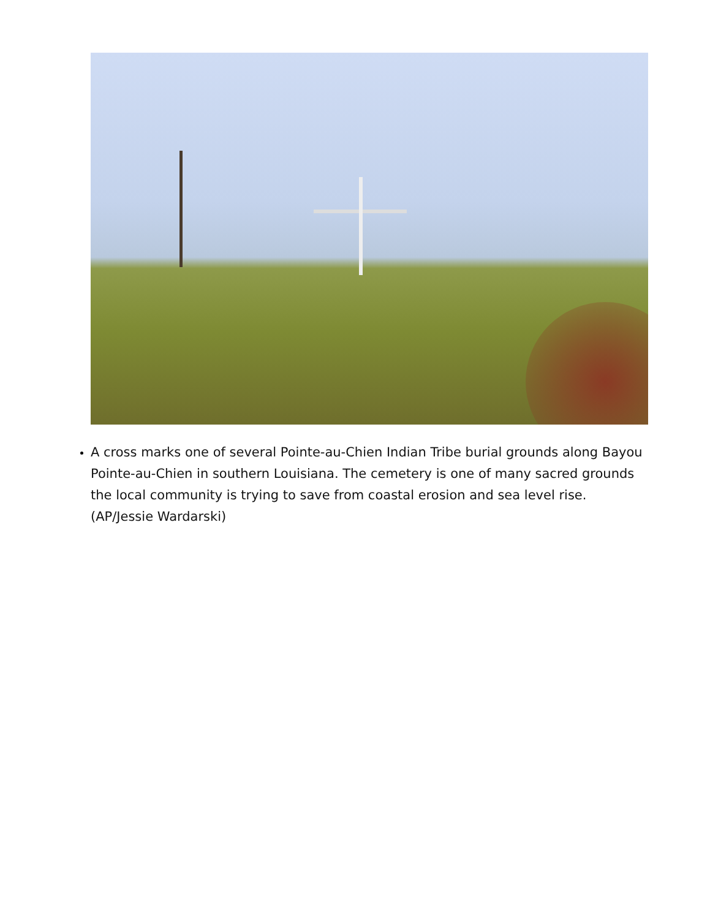A cross marks one of several Pointe-au-Chien Indian Tribe burial grounds along Bayou Pointe-au-Chien in southern Louisiana. The cemetery is one of many sacred grounds the local community is trying to save from coastal erosion and sea level rise. (AP/Jessie Wardarski)